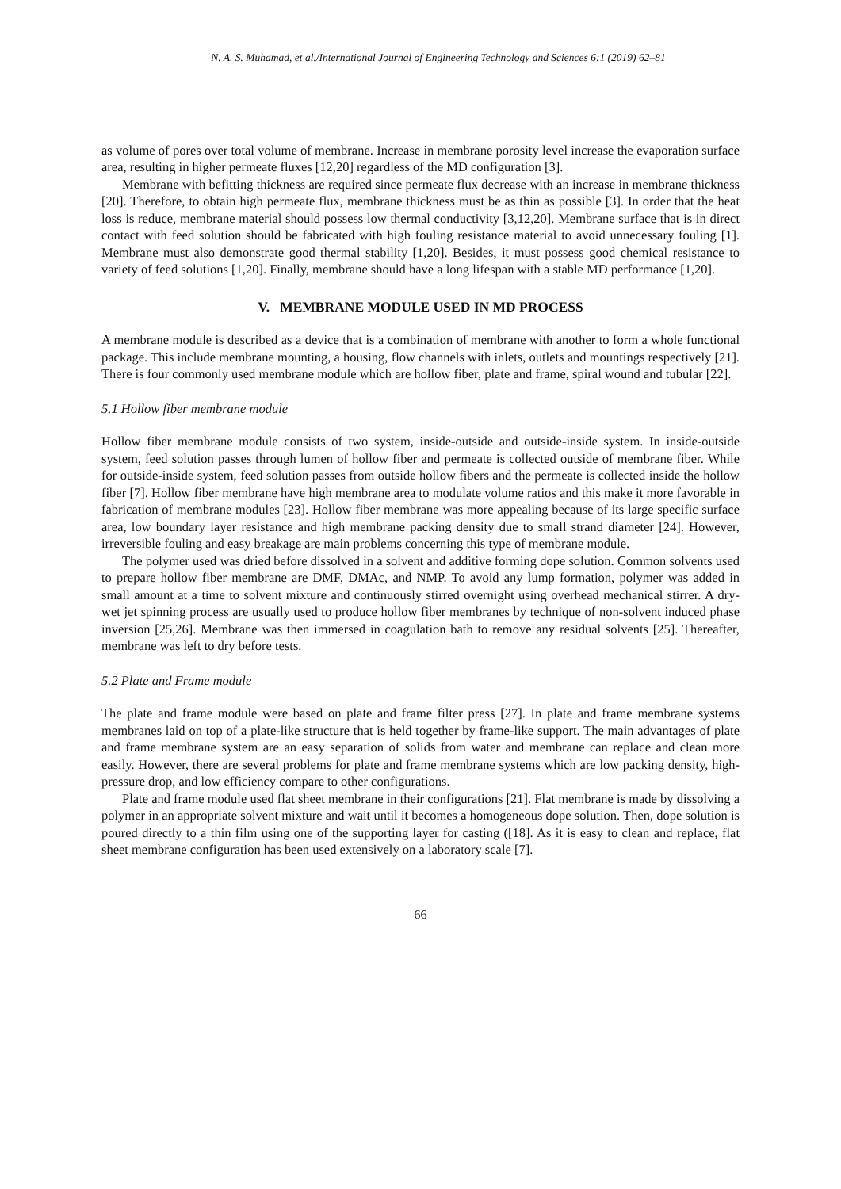N. A. S. Muhamad, et al./International Journal of Engineering Technology and Sciences 6:1 (2019) 62–81
as volume of pores over total volume of membrane. Increase in membrane porosity level increase the evaporation surface area, resulting in higher permeate fluxes [12,20] regardless of the MD configuration [3].
Membrane with befitting thickness are required since permeate flux decrease with an increase in membrane thickness [20]. Therefore, to obtain high permeate flux, membrane thickness must be as thin as possible [3]. In order that the heat loss is reduce, membrane material should possess low thermal conductivity [3,12,20]. Membrane surface that is in direct contact with feed solution should be fabricated with high fouling resistance material to avoid unnecessary fouling [1]. Membrane must also demonstrate good thermal stability [1,20]. Besides, it must possess good chemical resistance to variety of feed solutions [1,20]. Finally, membrane should have a long lifespan with a stable MD performance [1,20].
V. MEMBRANE MODULE USED IN MD PROCESS
A membrane module is described as a device that is a combination of membrane with another to form a whole functional package. This include membrane mounting, a housing, flow channels with inlets, outlets and mountings respectively [21]. There is four commonly used membrane module which are hollow fiber, plate and frame, spiral wound and tubular [22].
5.1 Hollow fiber membrane module
Hollow fiber membrane module consists of two system, inside-outside and outside-inside system. In inside-outside system, feed solution passes through lumen of hollow fiber and permeate is collected outside of membrane fiber. While for outside-inside system, feed solution passes from outside hollow fibers and the permeate is collected inside the hollow fiber [7]. Hollow fiber membrane have high membrane area to modulate volume ratios and this make it more favorable in fabrication of membrane modules [23]. Hollow fiber membrane was more appealing because of its large specific surface area, low boundary layer resistance and high membrane packing density due to small strand diameter [24]. However, irreversible fouling and easy breakage are main problems concerning this type of membrane module.
The polymer used was dried before dissolved in a solvent and additive forming dope solution. Common solvents used to prepare hollow fiber membrane are DMF, DMAc, and NMP. To avoid any lump formation, polymer was added in small amount at a time to solvent mixture and continuously stirred overnight using overhead mechanical stirrer. A dry-wet jet spinning process are usually used to produce hollow fiber membranes by technique of non-solvent induced phase inversion [25,26]. Membrane was then immersed in coagulation bath to remove any residual solvents [25]. Thereafter, membrane was left to dry before tests.
5.2 Plate and Frame module
The plate and frame module were based on plate and frame filter press [27]. In plate and frame membrane systems membranes laid on top of a plate-like structure that is held together by frame-like support. The main advantages of plate and frame membrane system are an easy separation of solids from water and membrane can replace and clean more easily. However, there are several problems for plate and frame membrane systems which are low packing density, high-pressure drop, and low efficiency compare to other configurations.
Plate and frame module used flat sheet membrane in their configurations [21]. Flat membrane is made by dissolving a polymer in an appropriate solvent mixture and wait until it becomes a homogeneous dope solution. Then, dope solution is poured directly to a thin film using one of the supporting layer for casting ([18]. As it is easy to clean and replace, flat sheet membrane configuration has been used extensively on a laboratory scale [7].
66